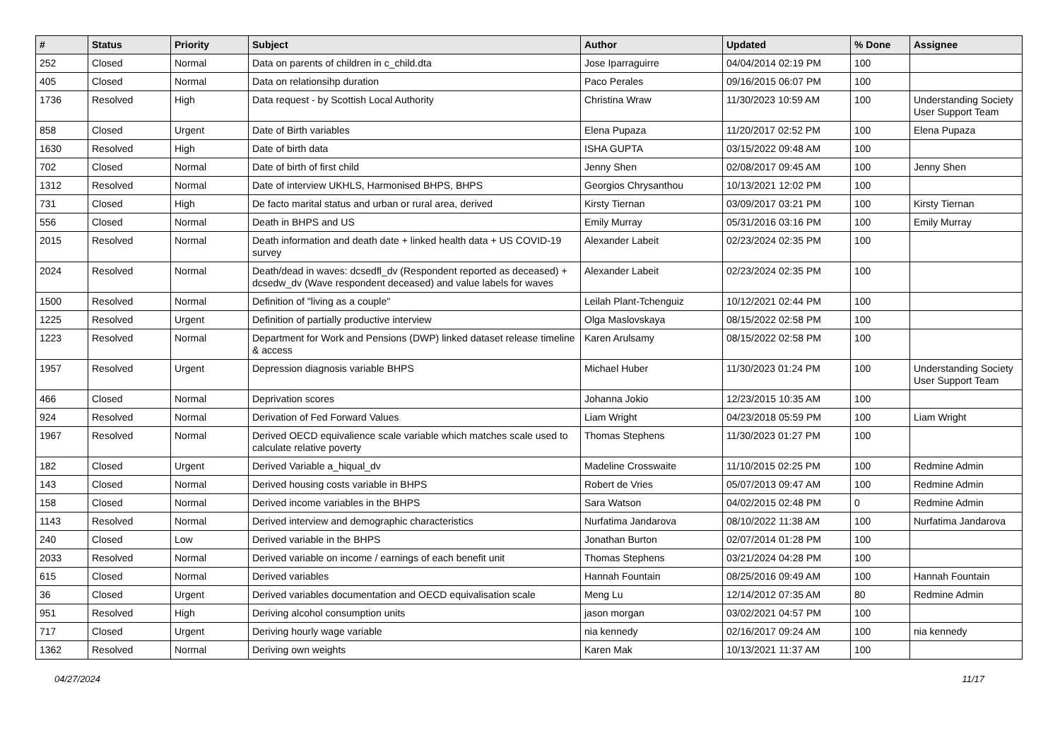| # | Status | Priority | Subject | Author | Updated | % Done | Assignee |
| --- | --- | --- | --- | --- | --- | --- | --- |
| 252 | Closed | Normal | Data on parents of children in c_child.dta | Jose Iparraguirre | 04/04/2014 02:19 PM | 100 | |
| 405 | Closed | Normal | Data on relationsihp duration | Paco Perales | 09/16/2015 06:07 PM | 100 | |
| 1736 | Resolved | High | Data request - by Scottish Local Authority | Christina Wraw | 11/30/2023 10:59 AM | 100 | Understanding Society User Support Team |
| 858 | Closed | Urgent | Date of Birth variables | Elena Pupaza | 11/20/2017 02:52 PM | 100 | Elena Pupaza |
| 1630 | Resolved | High | Date of birth data | ISHA GUPTA | 03/15/2022 09:48 AM | 100 | |
| 702 | Closed | Normal | Date of birth of first child | Jenny Shen | 02/08/2017 09:45 AM | 100 | Jenny Shen |
| 1312 | Resolved | Normal | Date of interview UKHLS, Harmonised BHPS, BHPS | Georgios Chrysanthou | 10/13/2021 12:02 PM | 100 | |
| 731 | Closed | High | De facto marital status and urban or rural area, derived | Kirsty Tiernan | 03/09/2017 03:21 PM | 100 | Kirsty Tiernan |
| 556 | Closed | Normal | Death in BHPS and US | Emily Murray | 05/31/2016 03:16 PM | 100 | Emily Murray |
| 2015 | Resolved | Normal | Death information and death date + linked health data + US COVID-19 survey | Alexander Labeit | 02/23/2024 02:35 PM | 100 | |
| 2024 | Resolved | Normal | Death/dead in waves: dcsedfl_dv (Respondent reported as deceased) + dcsedw_dv (Wave respondent deceased) and value labels for waves | Alexander Labeit | 02/23/2024 02:35 PM | 100 | |
| 1500 | Resolved | Normal | Definition of "living as a couple" | Leilah Plant-Tchenguiz | 10/12/2021 02:44 PM | 100 | |
| 1225 | Resolved | Urgent | Definition of partially productive interview | Olga Maslovskaya | 08/15/2022 02:58 PM | 100 | |
| 1223 | Resolved | Normal | Department for Work and Pensions (DWP) linked dataset release timeline & access | Karen Arulsamy | 08/15/2022 02:58 PM | 100 | |
| 1957 | Resolved | Urgent | Depression diagnosis variable BHPS | Michael Huber | 11/30/2023 01:24 PM | 100 | Understanding Society User Support Team |
| 466 | Closed | Normal | Deprivation scores | Johanna Jokio | 12/23/2015 10:35 AM | 100 | |
| 924 | Resolved | Normal | Derivation of Fed Forward Values | Liam Wright | 04/23/2018 05:59 PM | 100 | Liam Wright |
| 1967 | Resolved | Normal | Derived OECD equivalience scale variable which matches scale used to calculate relative poverty | Thomas Stephens | 11/30/2023 01:27 PM | 100 | |
| 182 | Closed | Urgent | Derived Variable a_hiqual_dv | Madeline Crosswaite | 11/10/2015 02:25 PM | 100 | Redmine Admin |
| 143 | Closed | Normal | Derived housing costs variable in BHPS | Robert de Vries | 05/07/2013 09:47 AM | 100 | Redmine Admin |
| 158 | Closed | Normal | Derived income variables in the BHPS | Sara Watson | 04/02/2015 02:48 PM | 0 | Redmine Admin |
| 1143 | Resolved | Normal | Derived interview and demographic characteristics | Nurfatima Jandarova | 08/10/2022 11:38 AM | 100 | Nurfatima Jandarova |
| 240 | Closed | Low | Derived variable in the BHPS | Jonathan Burton | 02/07/2014 01:28 PM | 100 | |
| 2033 | Resolved | Normal | Derived variable on income / earnings of each benefit unit | Thomas Stephens | 03/21/2024 04:28 PM | 100 | |
| 615 | Closed | Normal | Derived variables | Hannah Fountain | 08/25/2016 09:49 AM | 100 | Hannah Fountain |
| 36 | Closed | Urgent | Derived variables documentation and OECD equivalisation scale | Meng Lu | 12/14/2012 07:35 AM | 80 | Redmine Admin |
| 951 | Resolved | High | Deriving alcohol consumption units | jason morgan | 03/02/2021 04:57 PM | 100 | |
| 717 | Closed | Urgent | Deriving hourly wage variable | nia kennedy | 02/16/2017 09:24 AM | 100 | nia kennedy |
| 1362 | Resolved | Normal | Deriving own weights | Karen Mak | 10/13/2021 11:37 AM | 100 | |
04/27/2024 11/17